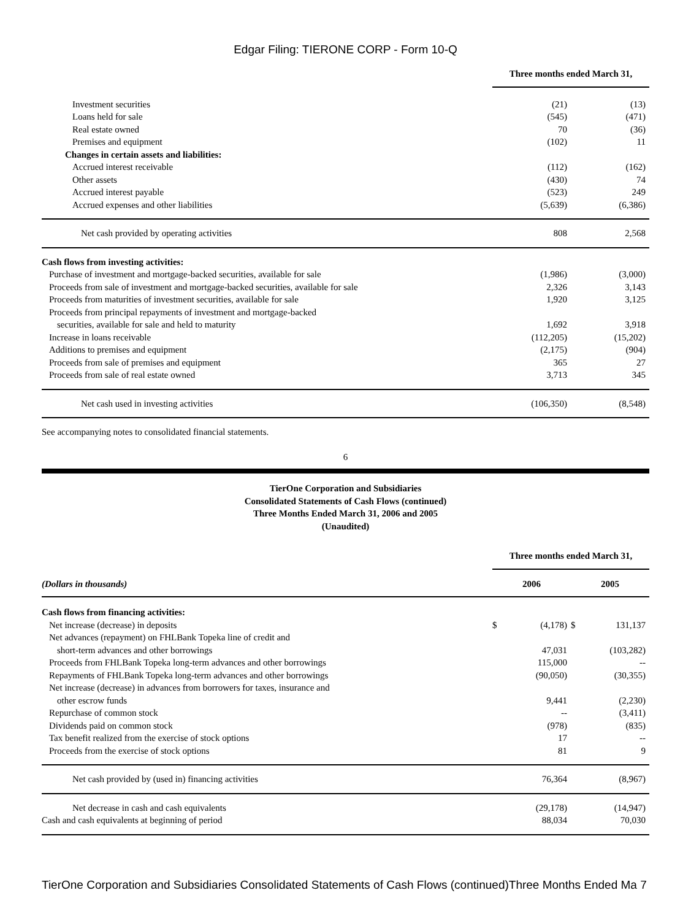Edgar Filing: TIERONE CORP - Form 10-Q
| | Three months ended March 31, | | | |
| Investment securities | | (21) | | (13) |
| Loans held for sale | | (545) | | (471) |
| Real estate owned | | 70 | | (36) |
| Premises and equipment | | (102) | | 11 |
| Changes in certain assets and liabilities: | | | | |
| Accrued interest receivable | | (112) | | (162) |
| Other assets | | (430) | | 74 |
| Accrued interest payable | | (523) | | 249 |
| Accrued expenses and other liabilities | | (5,639) | | (6,386) |
| Net cash provided by operating activities | | 808 | | 2,568 |
| Cash flows from investing activities: | | | | |
| Purchase of investment and mortgage-backed securities, available for sale | | (1,986) | | (3,000) |
| Proceeds from sale of investment and mortgage-backed securities, available for sale | | 2,326 | | 3,143 |
| Proceeds from maturities of investment securities, available for sale | | 1,920 | | 3,125 |
| Proceeds from principal repayments of investment and mortgage-backed securities, available for sale and held to maturity | | 1,692 | | 3,918 |
| Increase in loans receivable | | (112,205) | | (15,202) |
| Additions to premises and equipment | | (2,175) | | (904) |
| Proceeds from sale of premises and equipment | | 365 | | 27 |
| Proceeds from sale of real estate owned | | 3,713 | | 345 |
| Net cash used in investing activities | | (106,350) | | (8,548) |
See accompanying notes to consolidated financial statements.
6
TierOne Corporation and Subsidiaries
Consolidated Statements of Cash Flows (continued)
Three Months Ended March 31, 2006 and 2005
(Unaudited)
| | Three months ended March 31, | | | |
| (Dollars in thousands) | 2006 | | 2005 | |
| Cash flows from financing activities: | | | | |
| Net increase (decrease) in deposits | $ | (4,178) | $ | 131,137 |
| Net advances (repayment) on FHLBank Topeka line of credit and short-term advances and other borrowings | | 47,031 | | (103,282) |
| Proceeds from FHLBank Topeka long-term advances and other borrowings | | 115,000 | | -- |
| Repayments of FHLBank Topeka long-term advances and other borrowings | | (90,050) | | (30,355) |
| Net increase (decrease) in advances from borrowers for taxes, insurance and other escrow funds | | 9,441 | | (2,230) |
| Repurchase of common stock | | -- | | (3,411) |
| Dividends paid on common stock | | (978) | | (835) |
| Tax benefit realized from the exercise of stock options | | 17 | | -- |
| Proceeds from the exercise of stock options | | 81 | | 9 |
| Net cash provided by (used in) financing activities | | 76,364 | | (8,967) |
| Net decrease in cash and cash equivalents | | (29,178) | | (14,947) |
| Cash and cash equivalents at beginning of period | | 88,034 | | 70,030 |
TierOne Corporation and Subsidiaries Consolidated Statements of Cash Flows (continued)Three Months Ended Ma 7